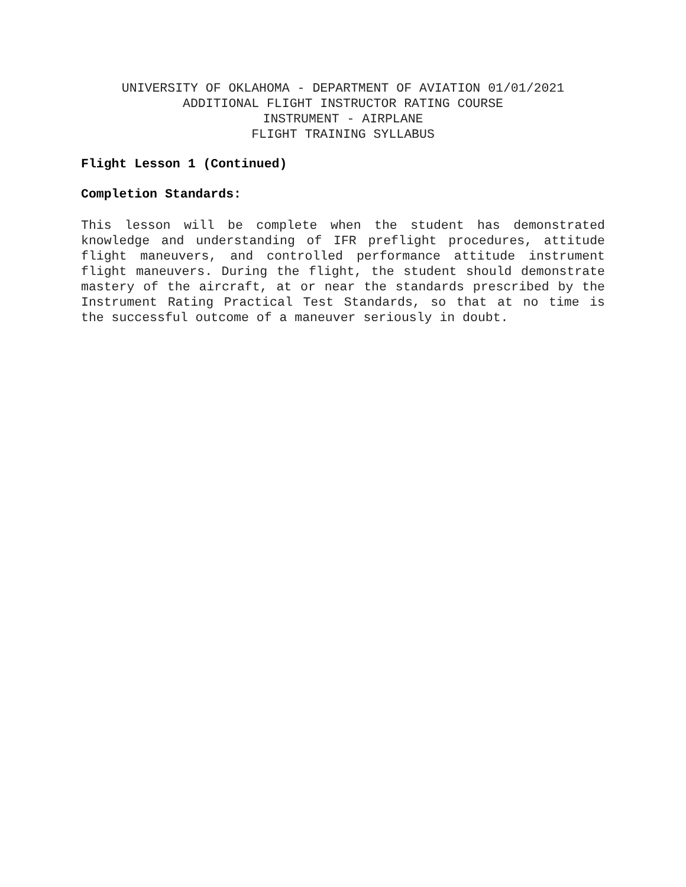UNIVERSITY OF OKLAHOMA - DEPARTMENT OF AVIATION 01/01/2021
ADDITIONAL FLIGHT INSTRUCTOR RATING COURSE
INSTRUMENT - AIRPLANE
FLIGHT TRAINING SYLLABUS
Flight Lesson 1 (Continued)
Completion Standards:
This lesson will be complete when the student has demonstrated knowledge and understanding of IFR preflight procedures, attitude flight maneuvers, and controlled performance attitude instrument flight maneuvers. During the flight, the student should demonstrate mastery of the aircraft, at or near the standards prescribed by the Instrument Rating Practical Test Standards, so that at no time is the successful outcome of a maneuver seriously in doubt.